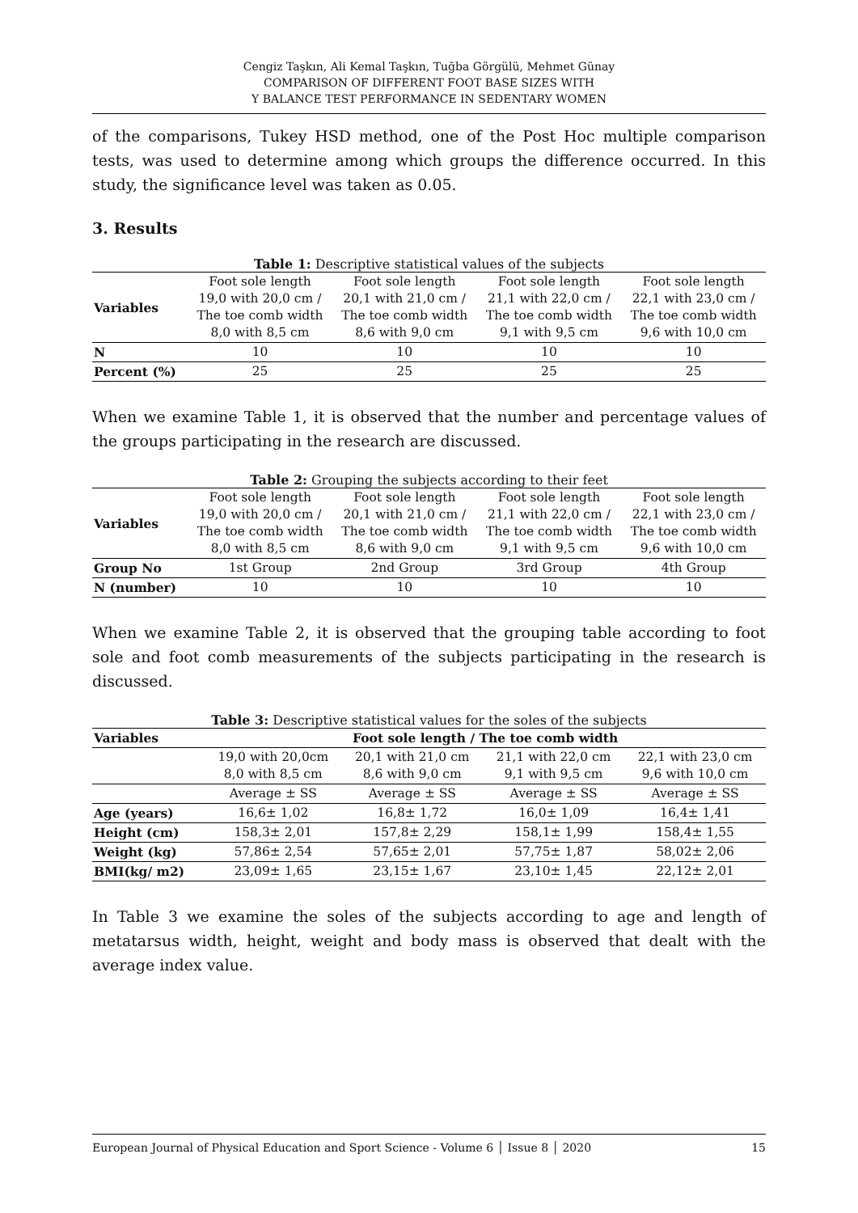Cengiz Taşkın, Ali Kemal Taşkın, Tuğba Görgülü, Mehmet Günay
COMPARISON OF DIFFERENT FOOT BASE SIZES WITH
Y BALANCE TEST PERFORMANCE IN SEDENTARY WOMEN
of the comparisons, Tukey HSD method, one of the Post Hoc multiple comparison tests, was used to determine among which groups the difference occurred. In this study, the significance level was taken as 0.05.
3. Results
Table 1: Descriptive statistical values of the subjects
| Variables | Foot sole length 19,0 with 20,0 cm / The toe comb width 8,0 with 8,5 cm | Foot sole length 20,1 with 21,0 cm / The toe comb width 8,6 with 9,0 cm | Foot sole length 21,1 with 22,0 cm / The toe comb width 9,1 with 9,5 cm | Foot sole length 22,1 with 23,0 cm / The toe comb width 9,6 with 10,0 cm |
| --- | --- | --- | --- | --- |
| N | 10 | 10 | 10 | 10 |
| Percent (%) | 25 | 25 | 25 | 25 |
When we examine Table 1, it is observed that the number and percentage values of the groups participating in the research are discussed.
Table 2: Grouping the subjects according to their feet
| Variables | Foot sole length 19,0 with 20,0 cm / The toe comb width 8,0 with 8,5 cm | Foot sole length 20,1 with 21,0 cm / The toe comb width 8,6 with 9,0 cm | Foot sole length 21,1 with 22,0 cm / The toe comb width 9,1 with 9,5 cm | Foot sole length 22,1 with 23,0 cm / The toe comb width 9,6 with 10,0 cm |
| --- | --- | --- | --- | --- |
| Group No | 1st Group | 2nd Group | 3rd Group | 4th Group |
| N (number) | 10 | 10 | 10 | 10 |
When we examine Table 2, it is observed that the grouping table according to foot sole and foot comb measurements of the subjects participating in the research is discussed.
Table 3: Descriptive statistical values for the soles of the subjects
| Variables | Foot sole length / The toe comb width | | | |
| --- | --- | --- | --- | --- |
| | 19,0 with 20,0cm 8,0 with 8,5 cm | 20,1 with 21,0 cm 8,6 with 9,0 cm | 21,1 with 22,0 cm 9,1 with 9,5 cm | 22,1 with 23,0 cm 9,6 with 10,0 cm |
| | Average ± SS | Average ± SS | Average ± SS | Average ± SS |
| Age (years) | 16,6± 1,02 | 16,8± 1,72 | 16,0± 1,09 | 16,4± 1,41 |
| Height (cm) | 158,3± 2,01 | 157,8± 2,29 | 158,1± 1,99 | 158,4± 1,55 |
| Weight (kg) | 57,86± 2,54 | 57,65± 2,01 | 57,75± 1,87 | 58,02± 2,06 |
| BMI(kg/ m2) | 23,09± 1,65 | 23,15± 1,67 | 23,10± 1,45 | 22,12± 2,01 |
In Table 3 we examine the soles of the subjects according to age and length of metatarsus width, height, weight and body mass is observed that dealt with the average index value.
European Journal of Physical Education and Sport Science - Volume 6 │ Issue 8 │ 2020 15